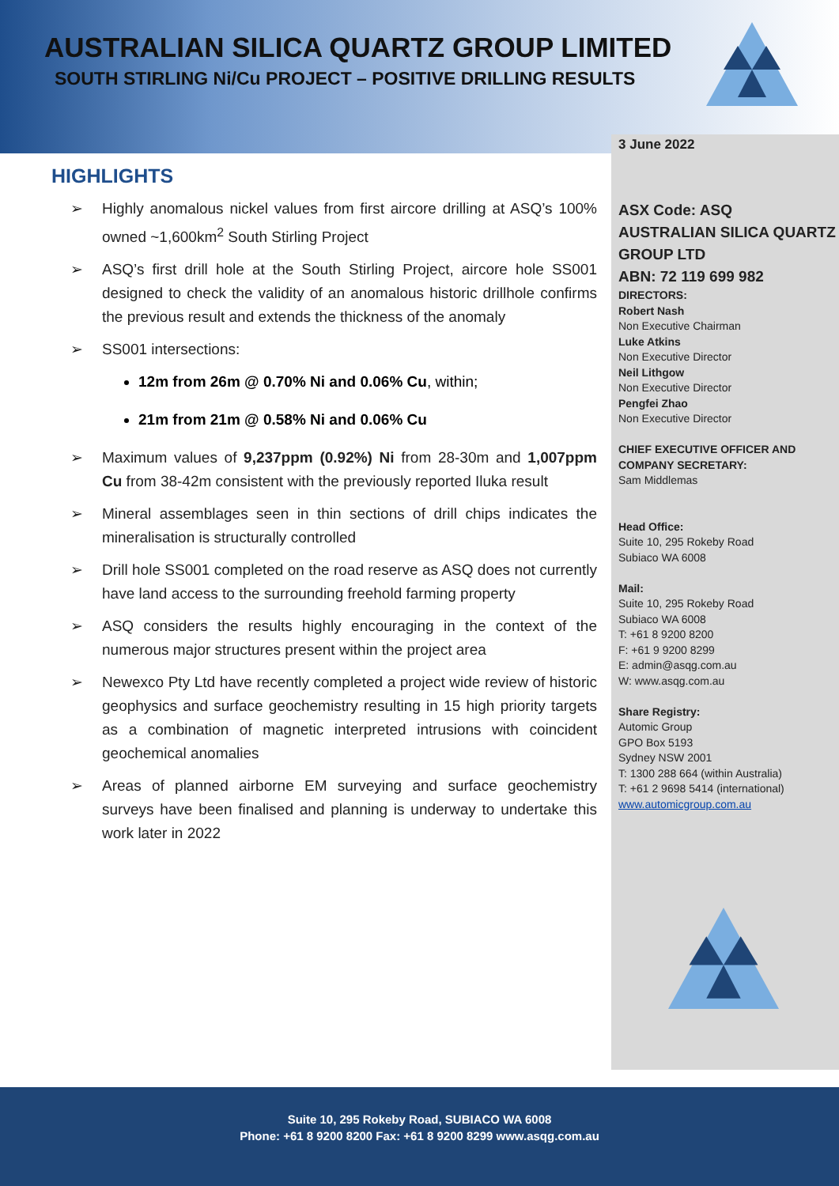AUSTRALIAN SILICA QUARTZ GROUP LIMITED
SOUTH STIRLING Ni/Cu PROJECT – POSITIVE DRILLING RESULTS
3 June 2022
ASX Code: ASQ
AUSTRALIAN SILICA QUARTZ GROUP LTD
ABN: 72 119 699 982
DIRECTORS:
Robert Nash
Non Executive Chairman
Luke Atkins
Non Executive Director
Neil Lithgow
Non Executive Director
Pengfei Zhao
Non Executive Director
CHIEF EXECUTIVE OFFICER AND COMPANY SECRETARY:
Sam Middlemas
Head Office:
Suite 10, 295 Rokeby Road
Subiaco WA 6008
Mail:
Suite 10, 295 Rokeby Road
Subiaco WA 6008
T: +61 8 9200 8200
F: +61 9 9200 8299
E: admin@asqg.com.au
W: www.asqg.com.au
Share Registry:
Automic Group
GPO Box 5193
Sydney NSW 2001
T: 1300 288 664 (within Australia)
T: +61 2 9698 5414 (international)
www.automicgroup.com.au
HIGHLIGHTS
➢ Highly anomalous nickel values from first aircore drilling at ASQ’s 100% owned ~1,600km<sup>2</sup> South Stirling Project
➢ ASQ’s first drill hole at the South Stirling Project, aircore hole SS001 designed to check the validity of an anomalous historic drillhole confirms the previous result and extends the thickness of the anomaly
➢ SS001 intersections:
12m from 26m @ 0.70% Ni and 0.06% Cu, within;
21m from 21m @ 0.58% Ni and 0.06% Cu
➢ Maximum values of 9,237ppm (0.92%) Ni from 28-30m and 1,007ppm Cu from 38-42m consistent with the previously reported Iluka result
➢ Mineral assemblages seen in thin sections of drill chips indicates the mineralisation is structurally controlled
➢ Drill hole SS001 completed on the road reserve as ASQ does not currently have land access to the surrounding freehold farming property
➢ ASQ considers the results highly encouraging in the context of the numerous major structures present within the project area
➢ Newexco Pty Ltd have recently completed a project wide review of historic geophysics and surface geochemistry resulting in 15 high priority targets as a combination of magnetic interpreted intrusions with coincident geochemical anomalies
➢ Areas of planned airborne EM surveying and surface geochemistry surveys have been finalised and planning is underway to undertake this work later in 2022
Suite 10, 295 Rokeby Road, SUBIACO WA 6008
Phone: +61 8 9200 8200 Fax: +61 8 9200 8299 www.asqg.com.au